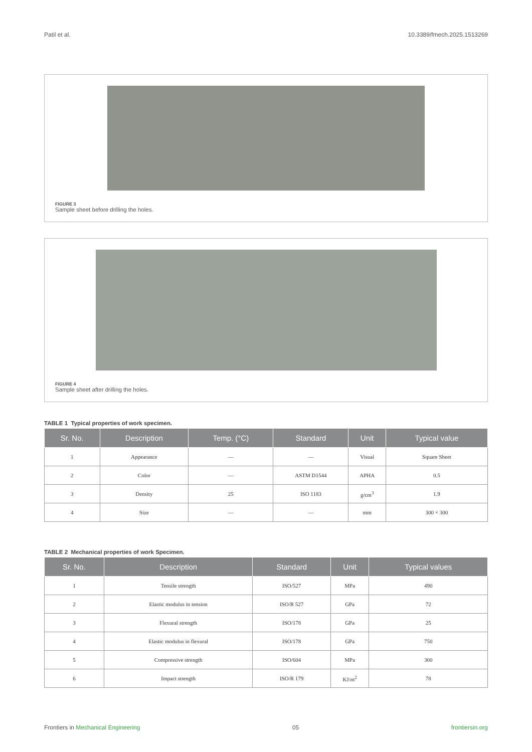Patil et al. 10.3389/fmech.2025.1513269
FIGURE 3
Sample sheet before drilling the holes.
FIGURE 4
Sample sheet after drilling the holes.
TABLE 1 Typical properties of work specimen.
| Sr. No. | Description | Temp. (°C) | Standard | Unit | Typical value |
| --- | --- | --- | --- | --- | --- |
| 1 | Appearance | — | — | Visual | Square Sheet |
| 2 | Color | — | ASTM D1544 | APHA | 0.5 |
| 3 | Density | 25 | ISO 1183 | g/cm<sup>3</sup> | 1.9 |
| 4 | Size | — | — | mm | 300 × 300 |
TABLE 2 Mechanical properties of work Specimen.
| Sr. No. | Description | Standard | Unit | Typical values |
| --- | --- | --- | --- | --- |
| 1 | Tensile strength | ISO/527 | MPa | 490 |
| 2 | Elastic modulus in tension | ISO/R 527 | GPa | 72 |
| 3 | Flexural strength | ISO/178 | GPa | 25 |
| 4 | Elastic modulus in flexural | ISO/178 | GPa | 750 |
| 5 | Compressive strength | ISO/604 | MPa | 300 |
| 6 | Impact strength | ISO/R 179 | KJ/m<sup>2</sup> | 78 |
Frontiers in Mechanical Engineering 05 frontiersin.org